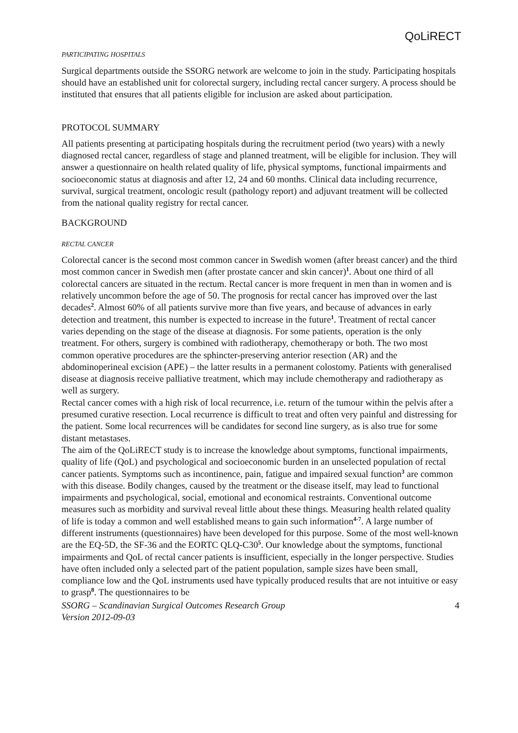QoLiRECT
PARTICIPATING HOSPITALS
Surgical departments outside the SSORG network are welcome to join in the study. Participating hospitals should have an established unit for colorectal surgery, including rectal cancer surgery. A process should be instituted that ensures that all patients eligible for inclusion are asked about participation.
PROTOCOL SUMMARY
All patients presenting at participating hospitals during the recruitment period (two years) with a newly diagnosed rectal cancer, regardless of stage and planned treatment, will be eligible for inclusion. They will answer a questionnaire on health related quality of life, physical symptoms, functional impairments and socioeconomic status at diagnosis and after 12, 24 and 60 months. Clinical data including recurrence, survival, surgical treatment, oncologic result (pathology report) and adjuvant treatment will be collected from the national quality registry for rectal cancer.
BACKGROUND
RECTAL CANCER
Colorectal cancer is the second most common cancer in Swedish women (after breast cancer) and the third most common cancer in Swedish men (after prostate cancer and skin cancer)<sup>1</sup>. About one third of all colorectal cancers are situated in the rectum. Rectal cancer is more frequent in men than in women and is relatively uncommon before the age of 50. The prognosis for rectal cancer has improved over the last decades<sup>2</sup>. Almost 60% of all patients survive more than five years, and because of advances in early detection and treatment, this number is expected to increase in the future<sup>1</sup>. Treatment of rectal cancer varies depending on the stage of the disease at diagnosis. For some patients, operation is the only treatment. For others, surgery is combined with radiotherapy, chemotherapy or both. The two most common operative procedures are the sphincter-preserving anterior resection (AR) and the abdominoperineal excision (APE) – the latter results in a permanent colostomy. Patients with generalised disease at diagnosis receive palliative treatment, which may include chemotherapy and radiotherapy as well as surgery.
Rectal cancer comes with a high risk of local recurrence, i.e. return of the tumour within the pelvis after a presumed curative resection. Local recurrence is difficult to treat and often very painful and distressing for the patient. Some local recurrences will be candidates for second line surgery, as is also true for some distant metastases.
The aim of the QoLiRECT study is to increase the knowledge about symptoms, functional impairments, quality of life (QoL) and psychological and socioeconomic burden in an unselected population of rectal cancer patients. Symptoms such as incontinence, pain, fatigue and impaired sexual function<sup>3</sup> are common with this disease. Bodily changes, caused by the treatment or the disease itself, may lead to functional impairments and psychological, social, emotional and economical restraints. Conventional outcome measures such as morbidity and survival reveal little about these things. Measuring health related quality of life is today a common and well established means to gain such information<sup>4-7</sup>. A large number of different instruments (questionnaires) have been developed for this purpose. Some of the most well-known are the EQ-5D, the SF-36 and the EORTC QLQ-C30<sup>5</sup>. Our knowledge about the symptoms, functional impairments and QoL of rectal cancer patients is insufficient, especially in the longer perspective. Studies have often included only a selected part of the patient population, sample sizes have been small, compliance low and the QoL instruments used have typically produced results that are not intuitive or easy to grasp<sup>8</sup>. The questionnaires to be
SSORG – Scandinavian Surgical Outcomes Research Group
Version 2012-09-03 4